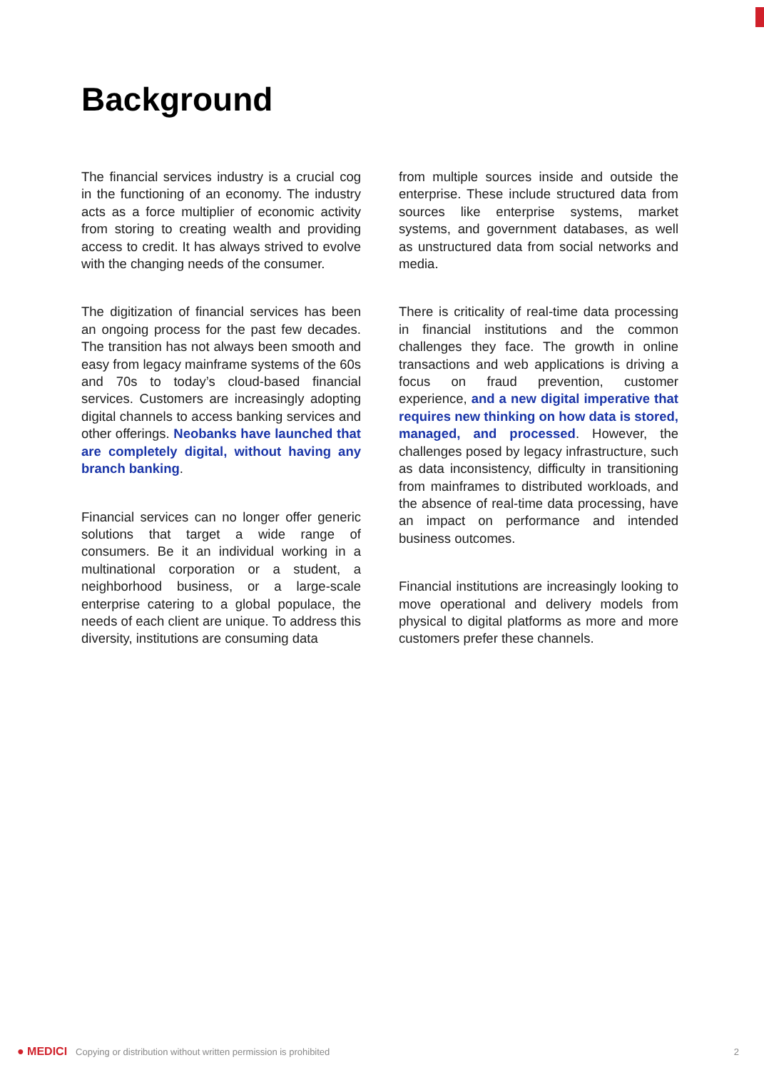Background
The financial services industry is a crucial cog in the functioning of an economy. The industry acts as a force multiplier of economic activity from storing to creating wealth and providing access to credit. It has always strived to evolve with the changing needs of the consumer.
The digitization of financial services has been an ongoing process for the past few decades. The transition has not always been smooth and easy from legacy mainframe systems of the 60s and 70s to today’s cloud-based financial services. Customers are increasingly adopting digital channels to access banking services and other offerings. Neobanks have launched that are completely digital, without having any branch banking.
Financial services can no longer offer generic solutions that target a wide range of consumers. Be it an individual working in a multinational corporation or a student, a neighborhood business, or a large-scale enterprise catering to a global populace, the needs of each client are unique. To address this diversity, institutions are consuming data
from multiple sources inside and outside the enterprise. These include structured data from sources like enterprise systems, market systems, and government databases, as well as unstructured data from social networks and media.
There is criticality of real-time data processing in financial institutions and the common challenges they face. The growth in online transactions and web applications is driving a focus on fraud prevention, customer experience, and a new digital imperative that requires new thinking on how data is stored, managed, and processed. However, the challenges posed by legacy infrastructure, such as data inconsistency, difficulty in transitioning from mainframes to distributed workloads, and the absence of real-time data processing, have an impact on performance and intended business outcomes.
Financial institutions are increasingly looking to move operational and delivery models from physical to digital platforms as more and more customers prefer these channels.
● MEDICI Copying or distribution without written permission is prohibited 2